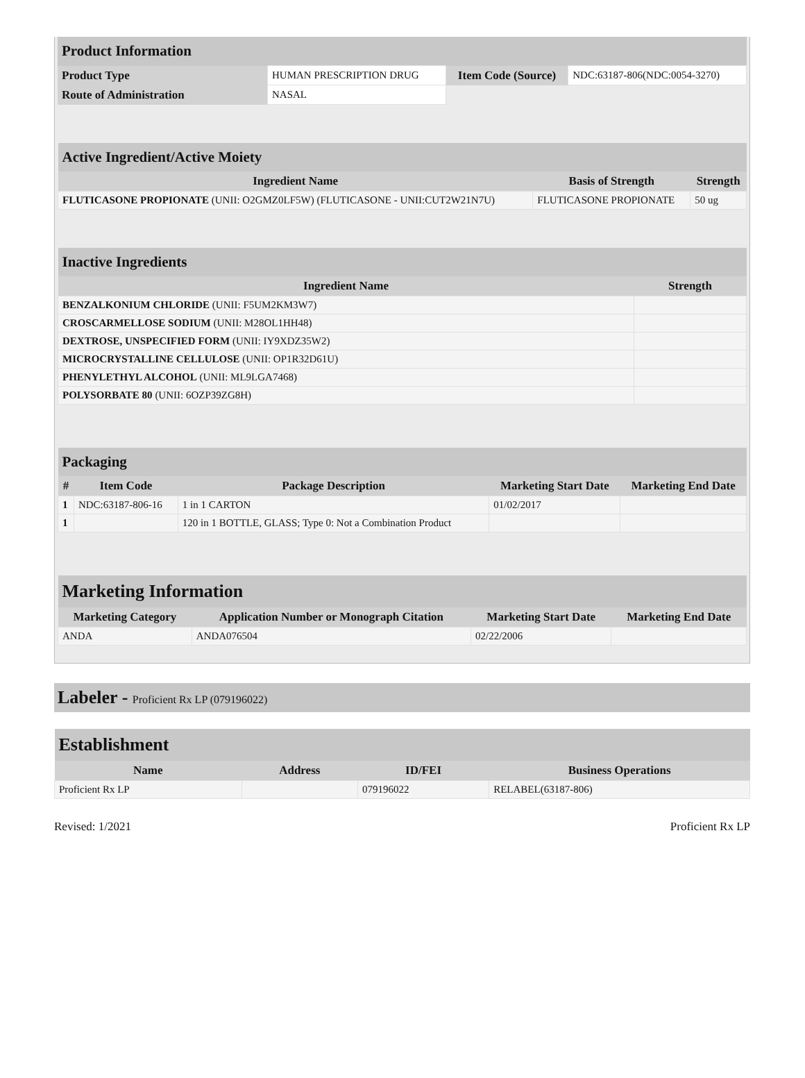| Product Information | | | |
| --- | --- | --- | --- |
| Product Type | HUMAN PRESCRIPTION DRUG | Item Code (Source) | NDC:63187-806(NDC:0054-3270) |
| Route of Administration | NASAL | | |
| Active Ingredient/Active Moiety | | |
| --- | --- | --- |
| Ingredient Name | Basis of Strength | Strength |
| FLUTICASONE PROPIONATE (UNII: O2GMZ0LF5W) (FLUTICASONE - UNII:CUT2W21N7U) | FLUTICASONE PROPIONATE | 50 ug |
| Inactive Ingredients | |
| --- | --- |
| Ingredient Name | Strength |
| BENZALKONIUM CHLORIDE (UNII: F5UM2KM3W7) | |
| CROSCARMELLOSE SODIUM (UNII: M28OL1HH48) | |
| DEXTROSE, UNSPECIFIED FORM (UNII: IY9XDZ35W2) | |
| MICROCRYSTALLINE CELLULOSE (UNII: OP1R32D61U) | |
| PHENYLETHYL ALCOHOL (UNII: ML9LGA7468) | |
| POLYSORBATE 80 (UNII: 6OZP39ZG8H) | |
| Packaging | | | | |
| --- | --- | --- | --- | --- |
| # | Item Code | Package Description | Marketing Start Date | Marketing End Date |
| 1 | NDC:63187-806-16 | 1 in 1 CARTON | 01/02/2017 | |
| 1 | | 120 in 1 BOTTLE, GLASS; Type 0: Not a Combination Product | | |
| Marketing Information | | | |
| --- | --- | --- | --- |
| Marketing Category | Application Number or Monograph Citation | Marketing Start Date | Marketing End Date |
| ANDA | ANDA076504 | 02/22/2006 | |
Labeler - Proficient Rx LP (079196022)
| Establishment | | | |
| --- | --- | --- | --- |
| Name | Address | ID/FEI | Business Operations |
| Proficient Rx LP | | 079196022 | RELABEL(63187-806) |
Revised: 1/2021 Proficient Rx LP